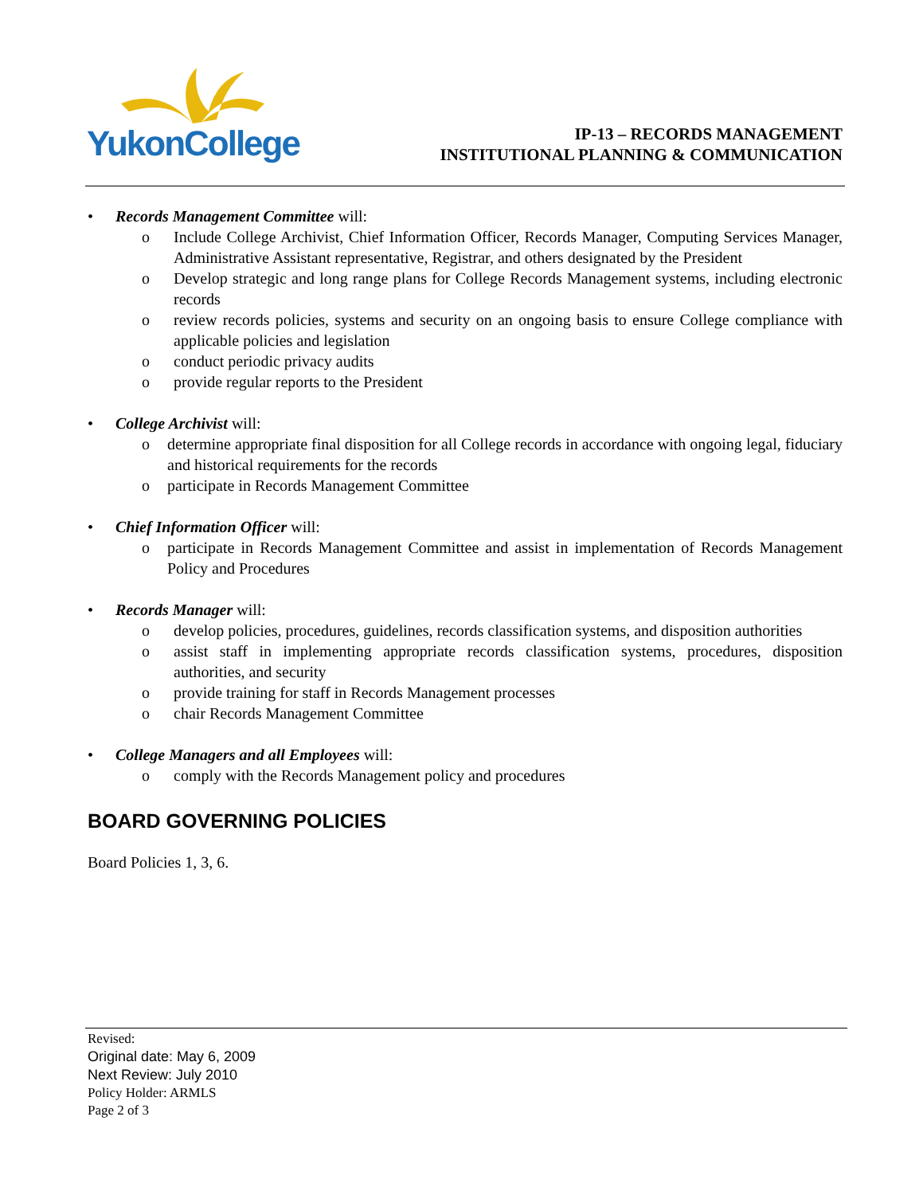YukonCollege
IP-13 – RECORDS MANAGEMENT
INSTITUTIONAL PLANNING & COMMUNICATION
• Records Management Committee will:
o Include College Archivist, Chief Information Officer, Records Manager, Computing Services Manager, Administrative Assistant representative, Registrar, and others designated by the President
o Develop strategic and long range plans for College Records Management systems, including electronic records
o review records policies, systems and security on an ongoing basis to ensure College compliance with applicable policies and legislation
o conduct periodic privacy audits
o provide regular reports to the President
• College Archivist will:
o determine appropriate final disposition for all College records in accordance with ongoing legal, fiduciary and historical requirements for the records
o participate in Records Management Committee
• Chief Information Officer will:
o participate in Records Management Committee and assist in implementation of Records Management Policy and Procedures
• Records Manager will:
o develop policies, procedures, guidelines, records classification systems, and disposition authorities
o assist staff in implementing appropriate records classification systems, procedures, disposition authorities, and security
o provide training for staff in Records Management processes
o chair Records Management Committee
• College Managers and all Employees will:
o comply with the Records Management policy and procedures
BOARD GOVERNING POLICIES
Board Policies 1, 3, 6.
Revised:
Original date: May 6, 2009
Next Review: July 2010
Policy Holder: ARMLS
Page 2 of 3